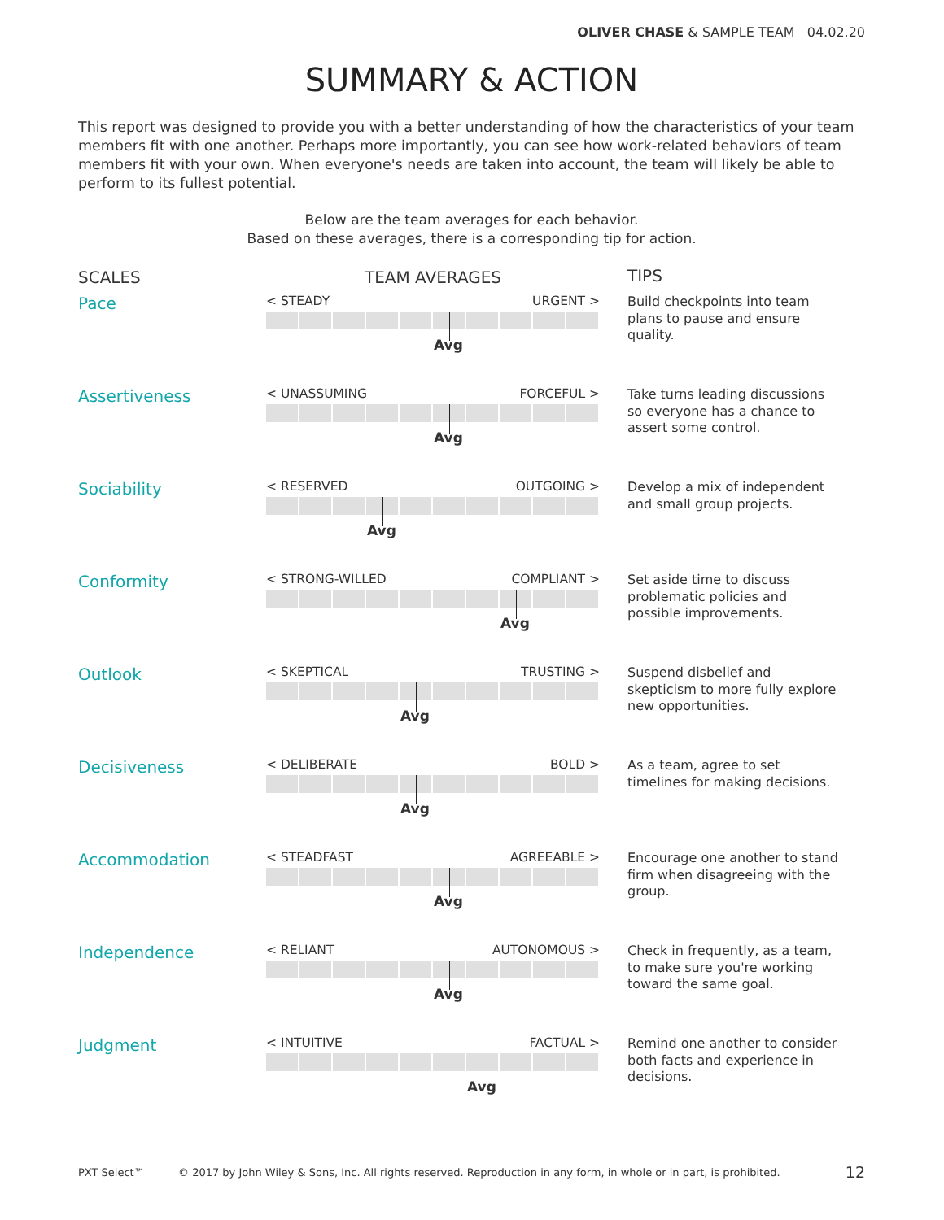OLIVER CHASE & SAMPLE TEAM 04.02.20
SUMMARY & ACTION
This report was designed to provide you with a better understanding of how the characteristics of your team members fit with one another. Perhaps more importantly, you can see how work-related behaviors of team members fit with your own. When everyone's needs are taken into account, the team will likely be able to perform to its fullest potential.
Below are the team averages for each behavior.
Based on these averages, there is a corresponding tip for action.
SCALES TEAM AVERAGES
TIPS
Pace
< STEADY URGENT >
Avg
Build checkpoints into team plans to pause and ensure quality.
Assertiveness
< UNASSUMING FORCEFUL >
Avg
Take turns leading discussions so everyone has a chance to assert some control.
Sociability
< RESERVED OUTGOING >
Avg
Develop a mix of independent and small group projects.
Conformity
< STRONG-WILLED COMPLIANT >
Avg
Set aside time to discuss problematic policies and possible improvements.
Outlook
< SKEPTICAL TRUSTING >
Avg
Suspend disbelief and skepticism to more fully explore new opportunities.
Decisiveness
< DELIBERATE BOLD >
Avg
As a team, agree to set timelines for making decisions.
Accommodation
< STEADFAST AGREEABLE >
Avg
Encourage one another to stand firm when disagreeing with the group.
Independence
< RELIANT AUTONOMOUS >
Avg
Check in frequently, as a team, to make sure you're working toward the same goal.
Judgment
< INTUITIVE FACTUAL >
Avg
Remind one another to consider both facts and experience in decisions.
PXT Select™ © 2017 by John Wiley & Sons, Inc. All rights reserved. Reproduction in any form, in whole or in part, is prohibited. 12